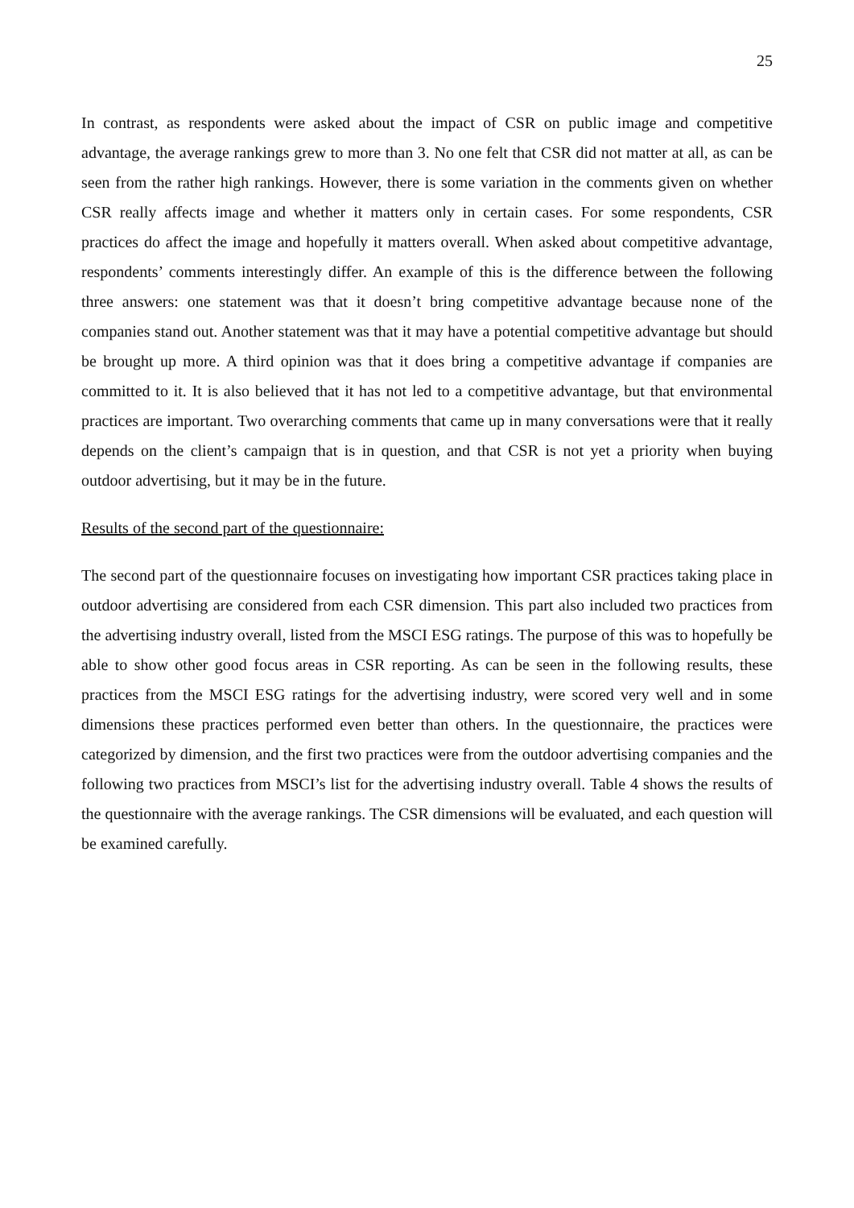25
In contrast, as respondents were asked about the impact of CSR on public image and competitive advantage, the average rankings grew to more than 3. No one felt that CSR did not matter at all, as can be seen from the rather high rankings. However, there is some variation in the comments given on whether CSR really affects image and whether it matters only in certain cases. For some respondents, CSR practices do affect the image and hopefully it matters overall. When asked about competitive advantage, respondents’ comments interestingly differ. An example of this is the difference between the following three answers: one statement was that it doesn’t bring competitive advantage because none of the companies stand out. Another statement was that it may have a potential competitive advantage but should be brought up more. A third opinion was that it does bring a competitive advantage if companies are committed to it. It is also believed that it has not led to a competitive advantage, but that environmental practices are important. Two overarching comments that came up in many conversations were that it really depends on the client’s campaign that is in question, and that CSR is not yet a priority when buying outdoor advertising, but it may be in the future.
Results of the second part of the questionnaire:
The second part of the questionnaire focuses on investigating how important CSR practices taking place in outdoor advertising are considered from each CSR dimension. This part also included two practices from the advertising industry overall, listed from the MSCI ESG ratings. The purpose of this was to hopefully be able to show other good focus areas in CSR reporting. As can be seen in the following results, these practices from the MSCI ESG ratings for the advertising industry, were scored very well and in some dimensions these practices performed even better than others. In the questionnaire, the practices were categorized by dimension, and the first two practices were from the outdoor advertising companies and the following two practices from MSCI’s list for the advertising industry overall. Table 4 shows the results of the questionnaire with the average rankings. The CSR dimensions will be evaluated, and each question will be examined carefully.